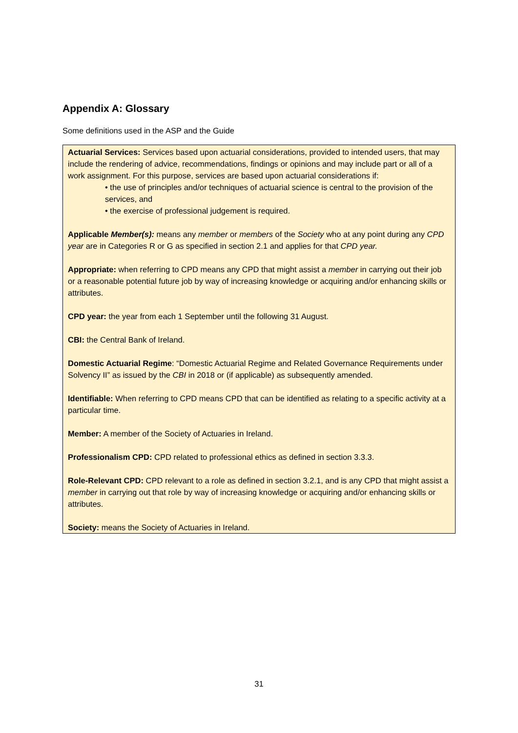Appendix A: Glossary
Some definitions used in the ASP and the Guide
Actuarial Services: Services based upon actuarial considerations, provided to intended users, that may include the rendering of advice, recommendations, findings or opinions and may include part or all of a work assignment. For this purpose, services are based upon actuarial considerations if:
• the use of principles and/or techniques of actuarial science is central to the provision of the services, and
• the exercise of professional judgement is required.
Applicable Member(s): means any member or members of the Society who at any point during any CPD year are in Categories R or G as specified in section 2.1 and applies for that CPD year.
Appropriate: when referring to CPD means any CPD that might assist a member in carrying out their job or a reasonable potential future job by way of increasing knowledge or acquiring and/or enhancing skills or attributes.
CPD year: the year from each 1 September until the following 31 August.
CBI: the Central Bank of Ireland.
Domestic Actuarial Regime: “Domestic Actuarial Regime and Related Governance Requirements under Solvency II” as issued by the CBI in 2018 or (if applicable) as subsequently amended.
Identifiable: When referring to CPD means CPD that can be identified as relating to a specific activity at a particular time.
Member: A member of the Society of Actuaries in Ireland.
Professionalism CPD: CPD related to professional ethics as defined in section 3.3.3.
Role-Relevant CPD: CPD relevant to a role as defined in section 3.2.1, and is any CPD that might assist a member in carrying out that role by way of increasing knowledge or acquiring and/or enhancing skills or attributes.
Society: means the Society of Actuaries in Ireland.
31